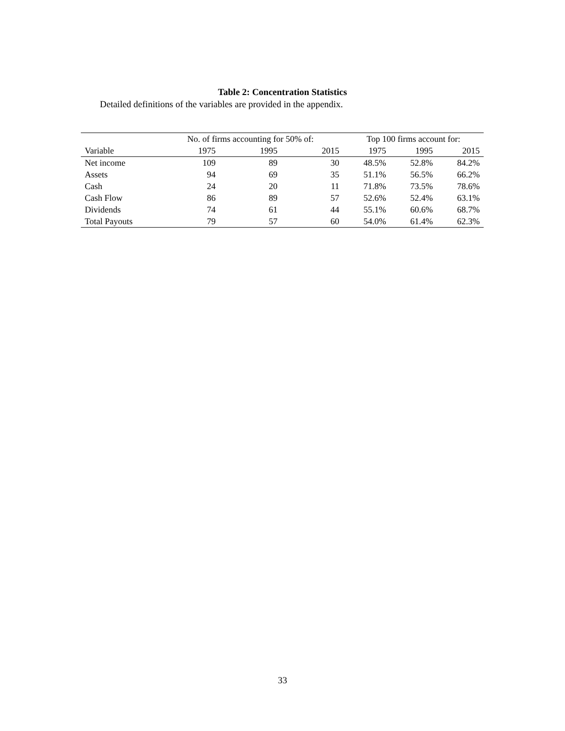Table 2: Concentration Statistics
Detailed definitions of the variables are provided in the appendix.
| | No. of firms accounting for 50% of: | | | Top 100 firms account for: | | |
| --- | --- | --- | --- | --- | --- | --- |
| Variable | 1975 | 1995 | 2015 | 1975 | 1995 | 2015 |
| Net income | 109 | 89 | 30 | 48.5% | 52.8% | 84.2% |
| Assets | 94 | 69 | 35 | 51.1% | 56.5% | 66.2% |
| Cash | 24 | 20 | 11 | 71.8% | 73.5% | 78.6% |
| Cash Flow | 86 | 89 | 57 | 52.6% | 52.4% | 63.1% |
| Dividends | 74 | 61 | 44 | 55.1% | 60.6% | 68.7% |
| Total Payouts | 79 | 57 | 60 | 54.0% | 61.4% | 62.3% |
33